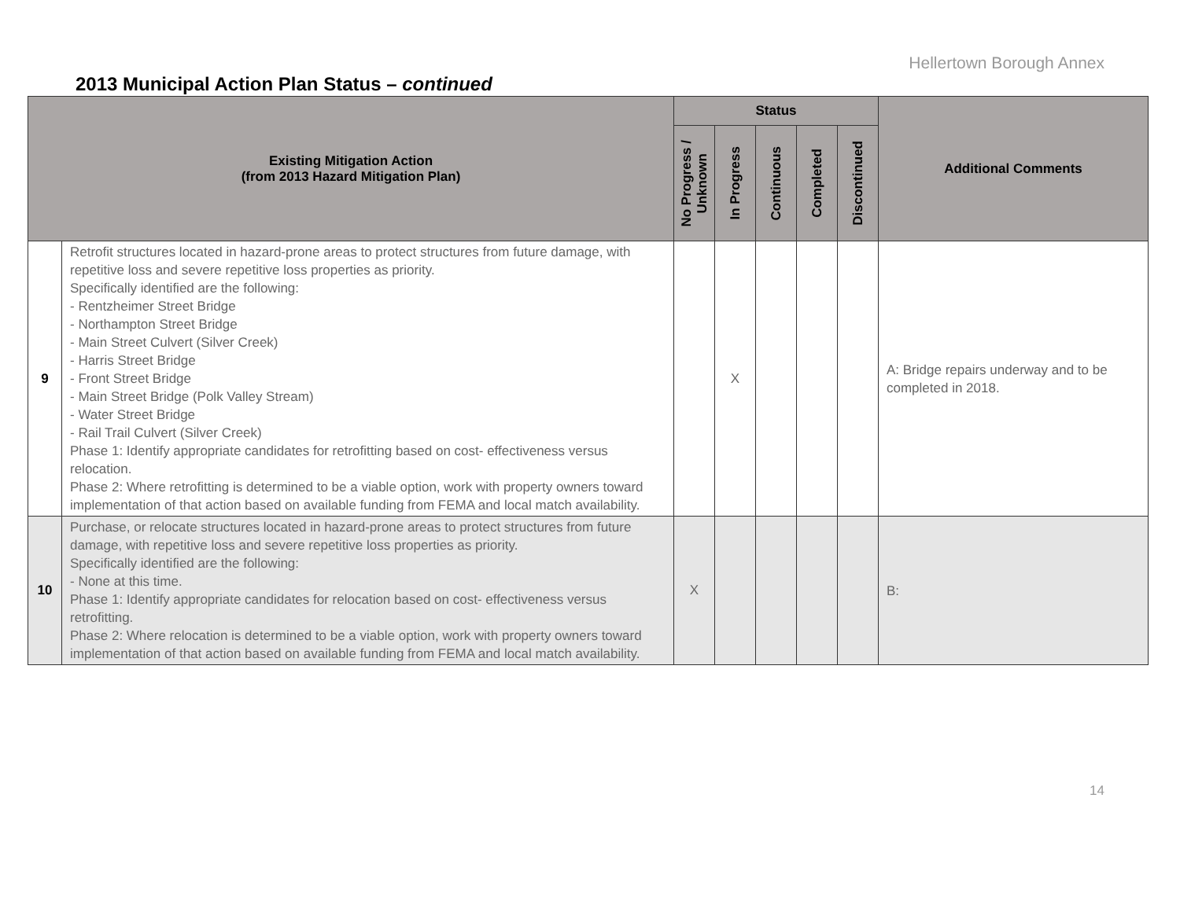Hellertown Borough Annex
2013 Municipal Action Plan Status – continued
| Existing Mitigation Action (from 2013 Hazard Mitigation Plan) | | Status | | | | | Additional Comments |
| --- | --- | --- | --- | --- | --- | --- | --- |
| | | No Progress / Unknown | In Progress | Continuous | Completed | Discontinued | |
| 9 | Retrofit structures located in hazard-prone areas to protect structures from future damage, with repetitive loss and severe repetitive loss properties as priority. Specifically identified are the following: - Rentzheimer Street Bridge - Northampton Street Bridge - Main Street Culvert (Silver Creek) - Harris Street Bridge - Front Street Bridge - Main Street Bridge (Polk Valley Stream) - Water Street Bridge - Rail Trail Culvert (Silver Creek) Phase 1: Identify appropriate candidates for retrofitting based on cost- effectiveness versus relocation. Phase 2: Where retrofitting is determined to be a viable option, work with property owners toward implementation of that action based on available funding from FEMA and local match availability. | | X | | | | A: Bridge repairs underway and to be completed in 2018. |
| 10 | Purchase, or relocate structures located in hazard-prone areas to protect structures from future damage, with repetitive loss and severe repetitive loss properties as priority. Specifically identified are the following: - None at this time. Phase 1: Identify appropriate candidates for relocation based on cost- effectiveness versus retrofitting. Phase 2: Where relocation is determined to be a viable option, work with property owners toward implementation of that action based on available funding from FEMA and local match availability. | X | | | | | B: |
14